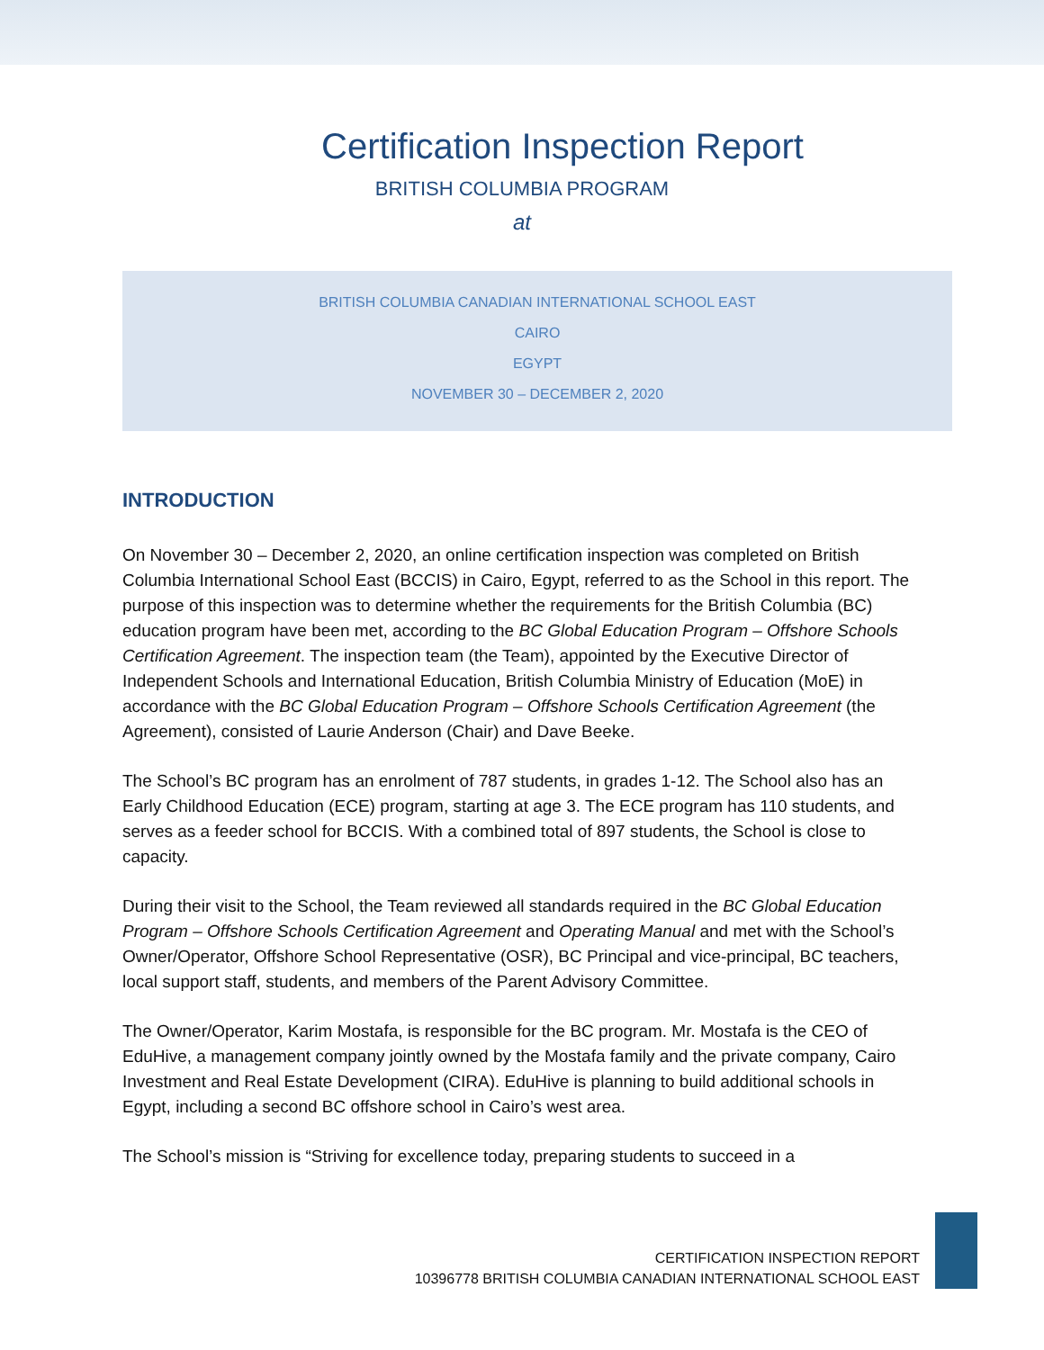Certification Inspection Report
BRITISH COLUMBIA PROGRAM
at
BRITISH COLUMBIA CANADIAN INTERNATIONAL SCHOOL EAST
CAIRO
EGYPT
NOVEMBER 30 – DECEMBER 2, 2020
INTRODUCTION
On November 30 – December 2, 2020, an online certification inspection was completed on British Columbia International School East (BCCIS) in Cairo, Egypt, referred to as the School in this report. The purpose of this inspection was to determine whether the requirements for the British Columbia (BC) education program have been met, according to the BC Global Education Program – Offshore Schools Certification Agreement. The inspection team (the Team), appointed by the Executive Director of Independent Schools and International Education, British Columbia Ministry of Education (MoE) in accordance with the BC Global Education Program – Offshore Schools Certification Agreement (the Agreement), consisted of Laurie Anderson (Chair) and Dave Beeke.
The School’s BC program has an enrolment of 787 students, in grades 1-12. The School also has an Early Childhood Education (ECE) program, starting at age 3. The ECE program has 110 students, and serves as a feeder school for BCCIS. With a combined total of 897 students, the School is close to capacity.
During their visit to the School, the Team reviewed all standards required in the BC Global Education Program – Offshore Schools Certification Agreement and Operating Manual and met with the School’s Owner/Operator, Offshore School Representative (OSR), BC Principal and vice-principal, BC teachers, local support staff, students, and members of the Parent Advisory Committee.
The Owner/Operator, Karim Mostafa, is responsible for the BC program. Mr. Mostafa is the CEO of EduHive, a management company jointly owned by the Mostafa family and the private company, Cairo Investment and Real Estate Development (CIRA). EduHive is planning to build additional schools in Egypt, including a second BC offshore school in Cairo’s west area.
The School’s mission is “Striving for excellence today, preparing students to succeed in a
CERTIFICATION INSPECTION REPORT
10396778 BRITISH COLUMBIA CANADIAN INTERNATIONAL SCHOOL EAST